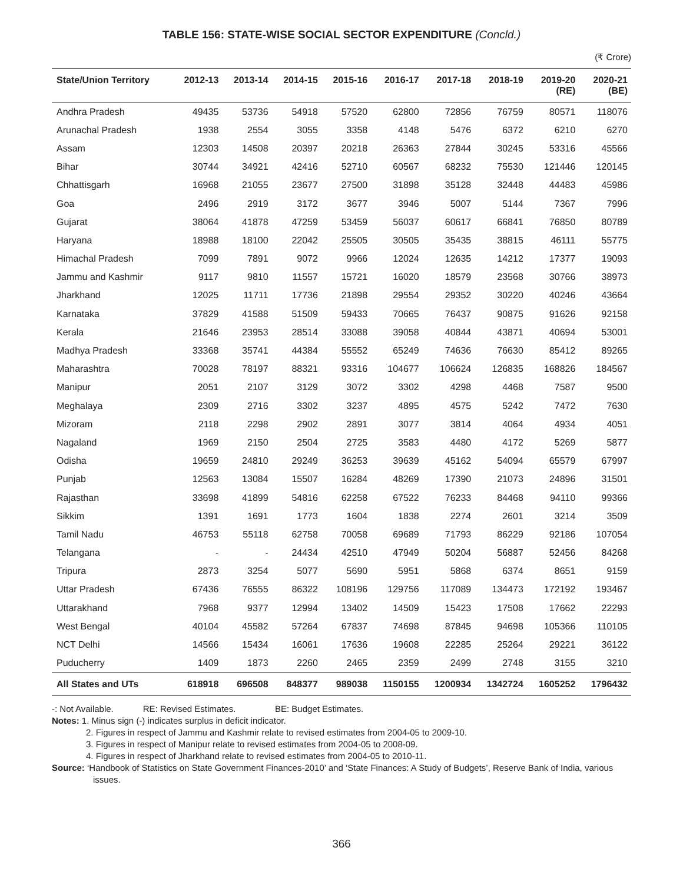TABLE 156: STATE-WISE SOCIAL SECTOR EXPENDITURE (Concld.)
(₹ Crore)
| State/Union Territory | 2012-13 | 2013-14 | 2014-15 | 2015-16 | 2016-17 | 2017-18 | 2018-19 | 2019-20 (RE) | 2020-21 (BE) |
| --- | --- | --- | --- | --- | --- | --- | --- | --- | --- |
| Andhra Pradesh | 49435 | 53736 | 54918 | 57520 | 62800 | 72856 | 76759 | 80571 | 118076 |
| Arunachal Pradesh | 1938 | 2554 | 3055 | 3358 | 4148 | 5476 | 6372 | 6210 | 6270 |
| Assam | 12303 | 14508 | 20397 | 20218 | 26363 | 27844 | 30245 | 53316 | 45566 |
| Bihar | 30744 | 34921 | 42416 | 52710 | 60567 | 68232 | 75530 | 121446 | 120145 |
| Chhattisgarh | 16968 | 21055 | 23677 | 27500 | 31898 | 35128 | 32448 | 44483 | 45986 |
| Goa | 2496 | 2919 | 3172 | 3677 | 3946 | 5007 | 5144 | 7367 | 7996 |
| Gujarat | 38064 | 41878 | 47259 | 53459 | 56037 | 60617 | 66841 | 76850 | 80789 |
| Haryana | 18988 | 18100 | 22042 | 25505 | 30505 | 35435 | 38815 | 46111 | 55775 |
| Himachal Pradesh | 7099 | 7891 | 9072 | 9966 | 12024 | 12635 | 14212 | 17377 | 19093 |
| Jammu and Kashmir | 9117 | 9810 | 11557 | 15721 | 16020 | 18579 | 23568 | 30766 | 38973 |
| Jharkhand | 12025 | 11711 | 17736 | 21898 | 29554 | 29352 | 30220 | 40246 | 43664 |
| Karnataka | 37829 | 41588 | 51509 | 59433 | 70665 | 76437 | 90875 | 91626 | 92158 |
| Kerala | 21646 | 23953 | 28514 | 33088 | 39058 | 40844 | 43871 | 40694 | 53001 |
| Madhya Pradesh | 33368 | 35741 | 44384 | 55552 | 65249 | 74636 | 76630 | 85412 | 89265 |
| Maharashtra | 70028 | 78197 | 88321 | 93316 | 104677 | 106624 | 126835 | 168826 | 184567 |
| Manipur | 2051 | 2107 | 3129 | 3072 | 3302 | 4298 | 4468 | 7587 | 9500 |
| Meghalaya | 2309 | 2716 | 3302 | 3237 | 4895 | 4575 | 5242 | 7472 | 7630 |
| Mizoram | 2118 | 2298 | 2902 | 2891 | 3077 | 3814 | 4064 | 4934 | 4051 |
| Nagaland | 1969 | 2150 | 2504 | 2725 | 3583 | 4480 | 4172 | 5269 | 5877 |
| Odisha | 19659 | 24810 | 29249 | 36253 | 39639 | 45162 | 54094 | 65579 | 67997 |
| Punjab | 12563 | 13084 | 15507 | 16284 | 48269 | 17390 | 21073 | 24896 | 31501 |
| Rajasthan | 33698 | 41899 | 54816 | 62258 | 67522 | 76233 | 84468 | 94110 | 99366 |
| Sikkim | 1391 | 1691 | 1773 | 1604 | 1838 | 2274 | 2601 | 3214 | 3509 |
| Tamil Nadu | 46753 | 55118 | 62758 | 70058 | 69689 | 71793 | 86229 | 92186 | 107054 |
| Telangana | - | - | 24434 | 42510 | 47949 | 50204 | 56887 | 52456 | 84268 |
| Tripura | 2873 | 3254 | 5077 | 5690 | 5951 | 5868 | 6374 | 8651 | 9159 |
| Uttar Pradesh | 67436 | 76555 | 86322 | 108196 | 129756 | 117089 | 134473 | 172192 | 193467 |
| Uttarakhand | 7968 | 9377 | 12994 | 13402 | 14509 | 15423 | 17508 | 17662 | 22293 |
| West Bengal | 40104 | 45582 | 57264 | 67837 | 74698 | 87845 | 94698 | 105366 | 110105 |
| NCT Delhi | 14566 | 15434 | 16061 | 17636 | 19608 | 22285 | 25264 | 29221 | 36122 |
| Puducherry | 1409 | 1873 | 2260 | 2465 | 2359 | 2499 | 2748 | 3155 | 3210 |
| All States and UTs | 618918 | 696508 | 848377 | 989038 | 1150155 | 1200934 | 1342724 | 1605252 | 1796432 |
-: Not Available. RE: Revised Estimates. BE: Budget Estimates.
Notes: 1. Minus sign (-) indicates surplus in deficit indicator.
2. Figures in respect of Jammu and Kashmir relate to revised estimates from 2004-05 to 2009-10.
3. Figures in respect of Manipur relate to revised estimates from 2004-05 to 2008-09.
4. Figures in respect of Jharkhand relate to revised estimates from 2004-05 to 2010-11.
Source: ‘Handbook of Statistics on State Government Finances-2010’ and ‘State Finances: A Study of Budgets’, Reserve Bank of India, various issues.
366